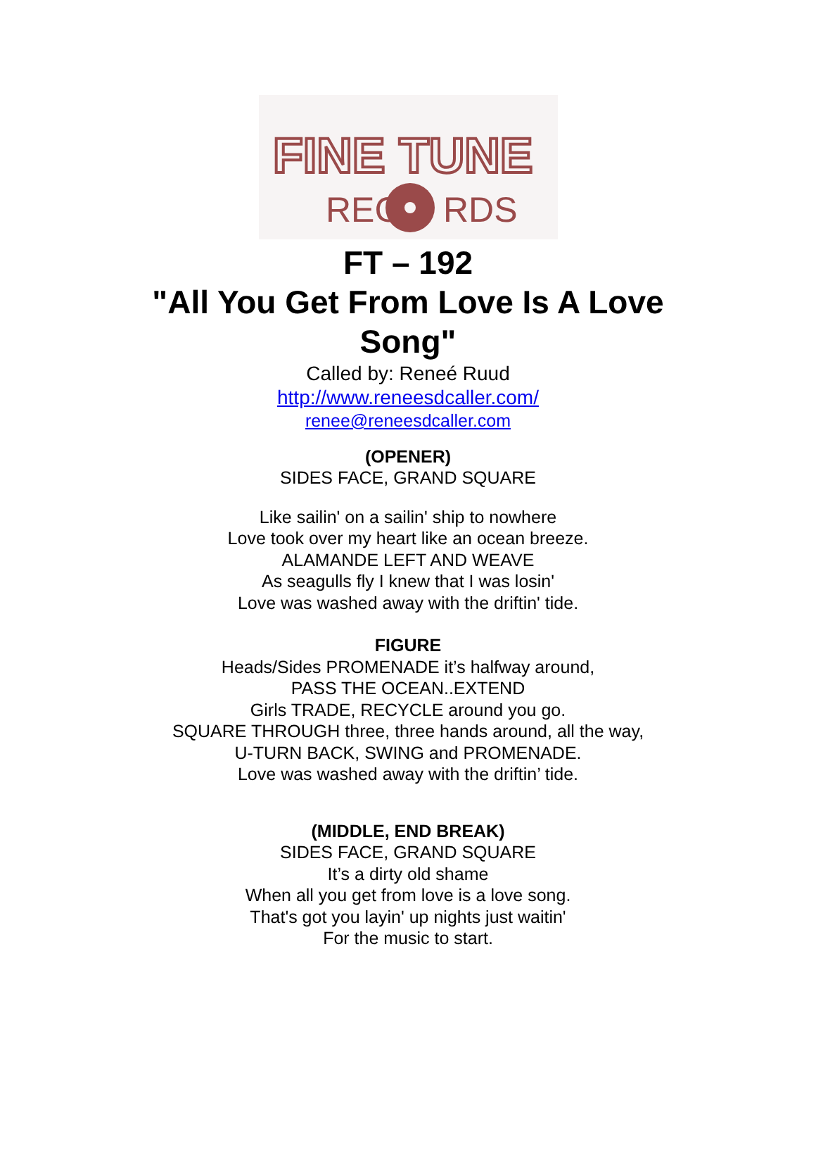FINE TUNE
REC
RDS
FT – 192
"All You Get From Love Is A Love
Song"
Called by: Reneé Ruud
http://www.reneesdcaller.com/
renee@reneesdcaller.com
(OPENER)
SIDES FACE, GRAND SQUARE
Like sailin' on a sailin' ship to nowhere
Love took over my heart like an ocean breeze.
ALAMANDE LEFT AND WEAVE
As seagulls fly I knew that I was losin'
Love was washed away with the driftin' tide.
FIGURE
Heads/Sides PROMENADE it’s halfway around,
PASS THE OCEAN..EXTEND
Girls TRADE, RECYCLE around you go.
SQUARE THROUGH three, three hands around, all the way,
U-TURN BACK, SWING and PROMENADE.
Love was washed away with the driftin’ tide.
(MIDDLE, END BREAK)
SIDES FACE, GRAND SQUARE
It’s a dirty old shame
When all you get from love is a love song.
That's got you layin' up nights just waitin'
For the music to start.